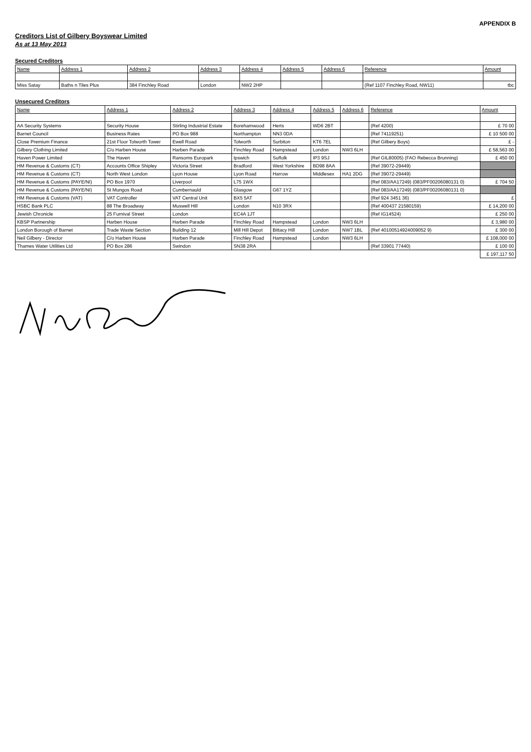APPENDIX B
Creditors List of Gilbery Boyswear Limited
As at 13 May 2013
Secured Creditors
| Name | Address 1 | Address 2 | Address 3 | Address 4 | Address 5 | Address 6 | Reference | Amount |
| --- | --- | --- | --- | --- | --- | --- | --- | --- |
| Miss Satay | Baths n Tiles Plus | 384 Finchley Road | London | NW2 2HP | | | (Ref 1107 Finchley Road, NW11) | tbc |
Unsecured Creditors
| Name | Address 1 | Address 2 | Address 3 | Address 4 | Address 5 | Address 6 | Reference | Amount |
| --- | --- | --- | --- | --- | --- | --- | --- | --- |
| AA Security Systems | Security House | Stirling Industrial Estate | Borehamwood | Herts | WD6 2BT | | (Ref 4200) | £ 70 00 |
| Barnet Council | Business Rates | PO Box 988 | Northampton | NN3 0DA | | | (Ref 74119251) | £ 10 500 00 |
| Close Premium Finance | 21st Floor Tolworth Tower | Ewell Road | Tolworth | Surbiton | KT6 7EL | | (Ref Gilbery Boys) | £ - |
| Gilbery Clothing Limited | C/o Harben House | Harben Parade | Finchley Road | Hampstead | London | NW3 6LH | | £ 58,563 00 |
| Haven Power Limited | The Haven | Ransoms Europark | Ipswich | Suffolk | IP3 9SJ | | (Ref GIL80005) (FAO Rebecca Brunning) | £ 450 00 |
| HM Revenue & Customs (CT) | Accounts Office Shipley | Victoria Street | Bradford | West Yorkshire | BD98 8AA | | (Ref 39072-29449) | |
| HM Revenue & Customs (CT) | North West London | Lyon House | Lyon Road | Harrow | Middlesex | HA1 2DG | (Ref 39072-29449) | |
| HM Revenue & Customs (PAYE/NI) | PO Box 1970 | Liverpool | L75 1WX | | | | (Ref 083/AA17249) (083/PF00206080131 0) | £ 704 50 |
| HM Revenue & Customs (PAYE/NI) | St Mungos Road | Cumbernauld | Glasgow | G67 1YZ | | | (Ref 083/AA17249) (083/PF00206080131 0) | |
| HM Revenue & Customs (VAT) | VAT Controller | VAT Central Unit | BX5 5AT | | | | (Ref 924 3451 36) | £ |
| HSBC Bank PLC | 88 The Broadway | Muswell Hill | London | N10 3RX | | | (Ref 400437 21580159) | £ 14,200 00 |
| Jewish Chronicle | 25 Furnival Street | London | EC4A 1JT | | | | (Ref IG14524) | £ 250 00 |
| KBSP Partnership | Harben House | Harben Parade | Finchley Road | Hampstead | London | NW3 6LH | | £ 3,980 00 |
| London Borough of Barnet | Trade Waste Section | Building 12 | Mill Hill Depot | Bittacy Hill | London | NW7 1BL | (Ref 40100514924009052 9) | £ 300 00 |
| Neil Gilbery - Director | C/o Harben House | Harben Parade | Finchley Road | Hampstead | London | NW3 6LH | | £ 108,000 00 |
| Thames Water Utilities Ltd | PO Box 286 | Swindon | SN38 2RA | | | | (Ref 33901 77440) | £ 100 00 |
| | | | | | | | | £ 197,117 50 |